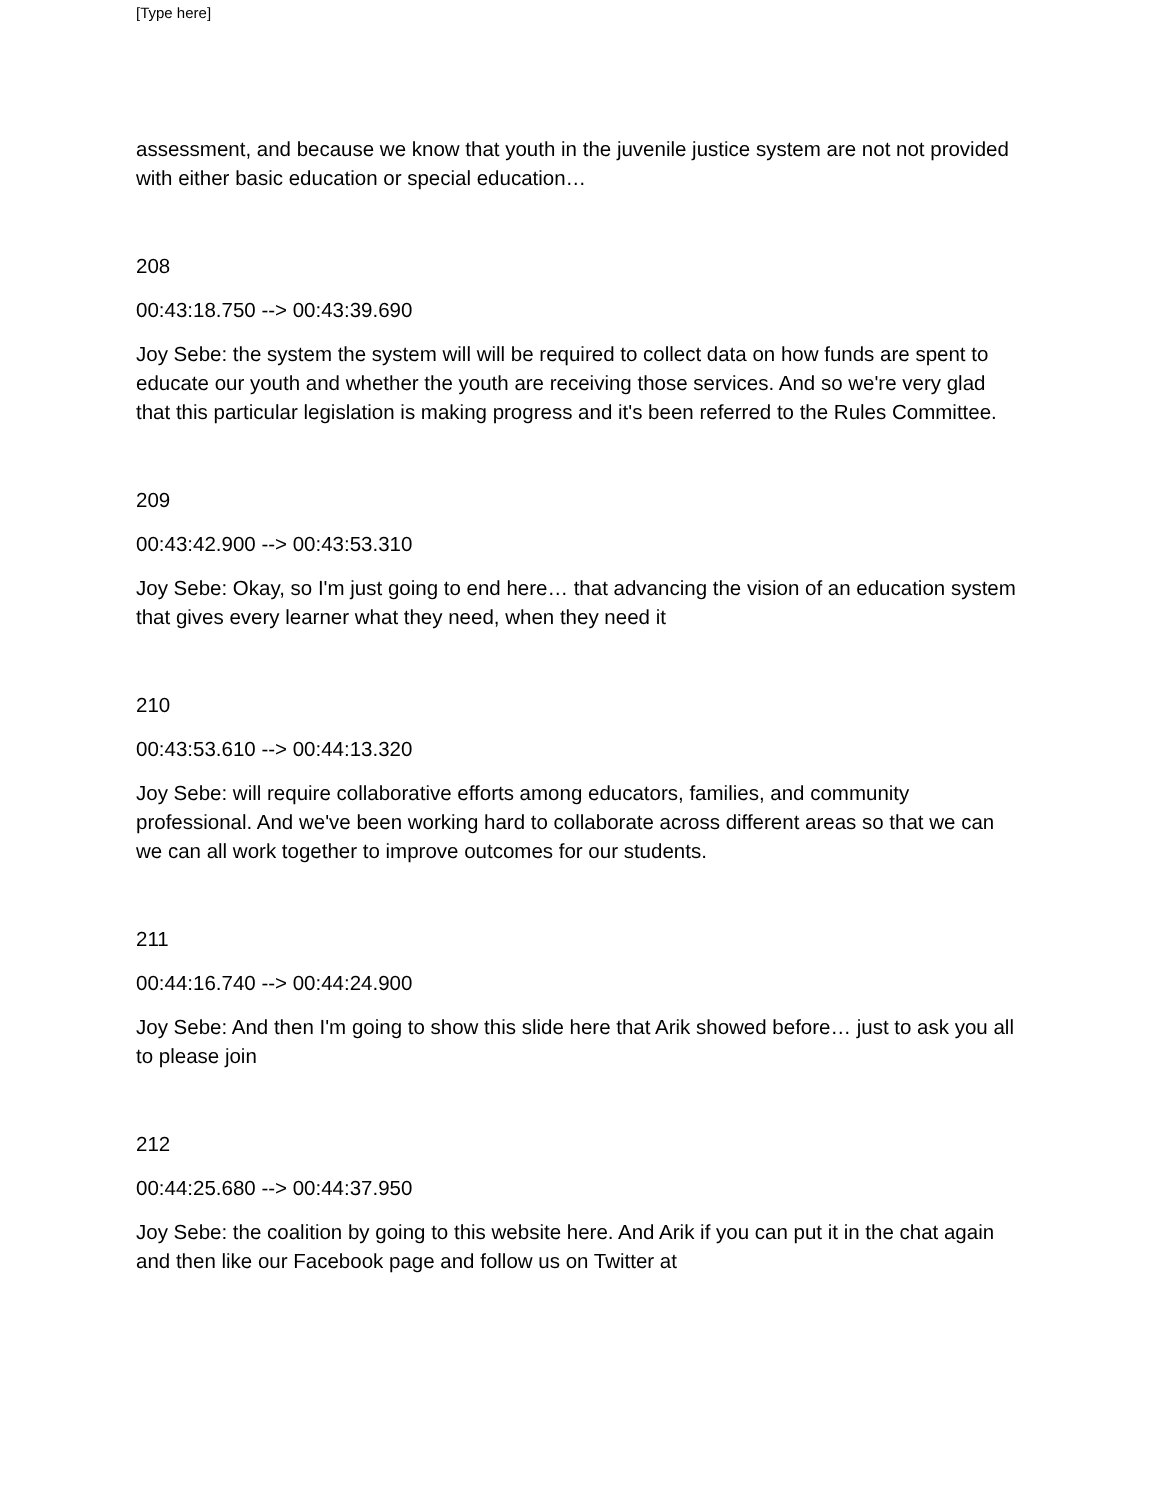[Type here]
assessment, and because we know that youth in the juvenile justice system are not not provided with either basic education or special education…
208
00:43:18.750 --> 00:43:39.690
Joy Sebe: the system the system will will be required to collect data on how funds are spent to educate our youth and whether the youth are receiving those services. And so we're very glad that this particular legislation is making progress and it's been referred to the Rules Committee.
209
00:43:42.900 --> 00:43:53.310
Joy Sebe: Okay, so I'm just going to end here… that advancing the vision of an education system that gives every learner what they need, when they need it
210
00:43:53.610 --> 00:44:13.320
Joy Sebe: will require collaborative efforts among educators, families, and community professional. And we've been working hard to collaborate across different areas so that we can we can all work together to improve outcomes for our students.
211
00:44:16.740 --> 00:44:24.900
Joy Sebe: And then I'm going to show this slide here that Arik showed before… just to ask you all to please join
212
00:44:25.680 --> 00:44:37.950
Joy Sebe: the coalition by going to this website here. And Arik if you can put it in the chat again and then like our Facebook page and follow us on Twitter at